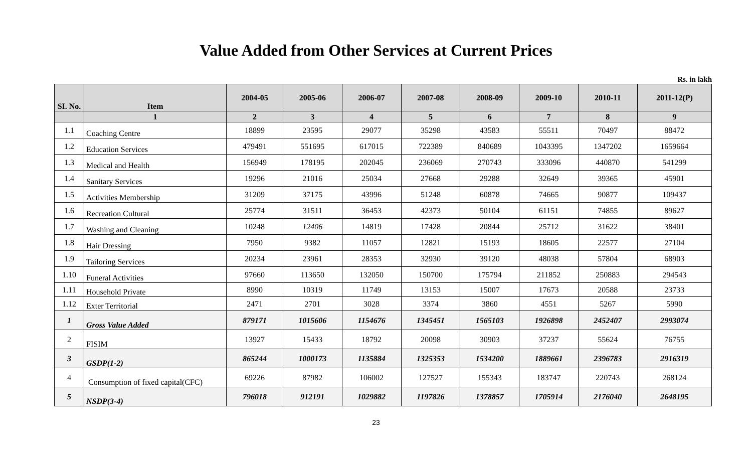Value Added from Other Services at Current Prices
Rs. in lakh
| SI. No. | Item | 2004-05 | 2005-06 | 2006-07 | 2007-08 | 2008-09 | 2009-10 | 2010-11 | 2011-12(P) |
| --- | --- | --- | --- | --- | --- | --- | --- | --- | --- |
| | 1 | 2 | 3 | 4 | 5 | 6 | 7 | 8 | 9 |
| 1.1 | Coaching Centre | 18899 | 23595 | 29077 | 35298 | 43583 | 55511 | 70497 | 88472 |
| 1.2 | Education Services | 479491 | 551695 | 617015 | 722389 | 840689 | 1043395 | 1347202 | 1659664 |
| 1.3 | Medical and Health | 156949 | 178195 | 202045 | 236069 | 270743 | 333096 | 440870 | 541299 |
| 1.4 | Sanitary Services | 19296 | 21016 | 25034 | 27668 | 29288 | 32649 | 39365 | 45901 |
| 1.5 | Activities Membership | 31209 | 37175 | 43996 | 51248 | 60878 | 74665 | 90877 | 109437 |
| 1.6 | Recreation Cultural | 25774 | 31511 | 36453 | 42373 | 50104 | 61151 | 74855 | 89627 |
| 1.7 | Washing and Cleaning | 10248 | 12406 | 14819 | 17428 | 20844 | 25712 | 31622 | 38401 |
| 1.8 | Hair Dressing | 7950 | 9382 | 11057 | 12821 | 15193 | 18605 | 22577 | 27104 |
| 1.9 | Tailoring Services | 20234 | 23961 | 28353 | 32930 | 39120 | 48038 | 57804 | 68903 |
| 1.10 | Funeral Activities | 97660 | 113650 | 132050 | 150700 | 175794 | 211852 | 250883 | 294543 |
| 1.11 | Household Private | 8990 | 10319 | 11749 | 13153 | 15007 | 17673 | 20588 | 23733 |
| 1.12 | Exter Territorial | 2471 | 2701 | 3028 | 3374 | 3860 | 4551 | 5267 | 5990 |
| 1 | Gross Value Added | 879171 | 1015606 | 1154676 | 1345451 | 1565103 | 1926898 | 2452407 | 2993074 |
| 2 | FISIM | 13927 | 15433 | 18792 | 20098 | 30903 | 37237 | 55624 | 76755 |
| 3 | GSDP(1-2) | 865244 | 1000173 | 1135884 | 1325353 | 1534200 | 1889661 | 2396783 | 2916319 |
| 4 | Consumption of fixed capital(CFC) | 69226 | 87982 | 106002 | 127527 | 155343 | 183747 | 220743 | 268124 |
| 5 | NSDP(3-4) | 796018 | 912191 | 1029882 | 1197826 | 1378857 | 1705914 | 2176040 | 2648195 |
23